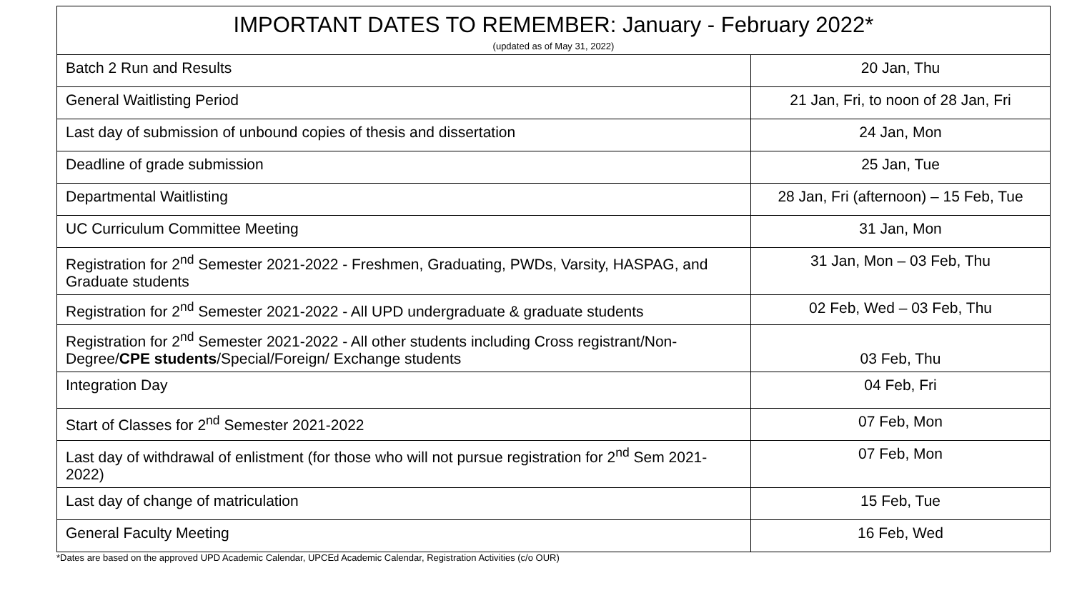| IMPORTANT DATES TO REMEMBER: January - February 2022* (updated as of May 31, 2022) | |
| --- | --- |
| Batch 2 Run and Results | 20 Jan, Thu |
| General Waitlisting Period | 21 Jan, Fri, to noon of 28 Jan, Fri |
| Last day of submission of unbound copies of thesis and dissertation | 24 Jan, Mon |
| Deadline of grade submission | 25 Jan, Tue |
| Departmental Waitlisting | 28 Jan, Fri (afternoon) – 15 Feb, Tue |
| UC Curriculum Committee Meeting | 31 Jan, Mon |
| Registration for 2<sup>nd</sup> Semester 2021-2022 - Freshmen, Graduating, PWDs, Varsity, HASPAG, and Graduate students | 31 Jan, Mon – 03 Feb, Thu |
| Registration for 2<sup>nd</sup> Semester 2021-2022 - All UPD undergraduate & graduate students | 02 Feb, Wed – 03 Feb, Thu |
| Registration for 2<sup>nd</sup> Semester 2021-2022 - All other students including Cross registrant/Non-Degree/ CPE students /Special/Foreign/ Exchange students | 03 Feb, Thu |
| Integration Day | 04 Feb, Fri |
| Start of Classes for 2<sup>nd</sup> Semester 2021-2022 | 07 Feb, Mon |
| Last day of withdrawal of enlistment (for those who will not pursue registration for 2<sup>nd</sup> Sem 2021-2022) | 07 Feb, Mon |
| Last day of change of matriculation | 15 Feb, Tue |
| General Faculty Meeting | 16 Feb, Wed |
*Dates are based on the approved UPD Academic Calendar, UPCEd Academic Calendar, Registration Activities (c/o OUR)